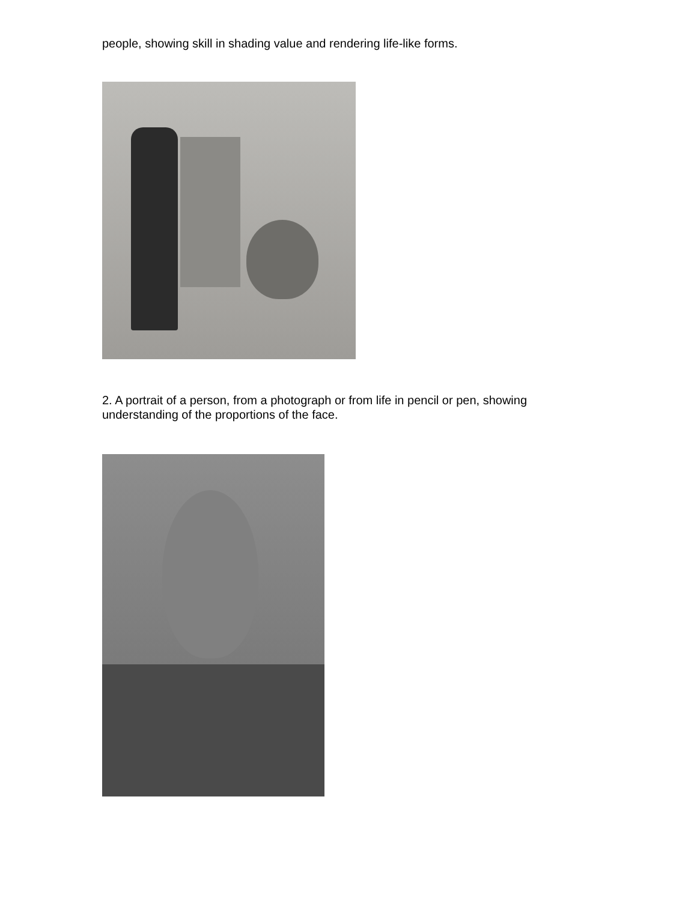people, showing skill in shading value and rendering life-like forms.
2. A portrait of a person, from a photograph or from life in pencil or pen, showing understanding of the proportions of the face.